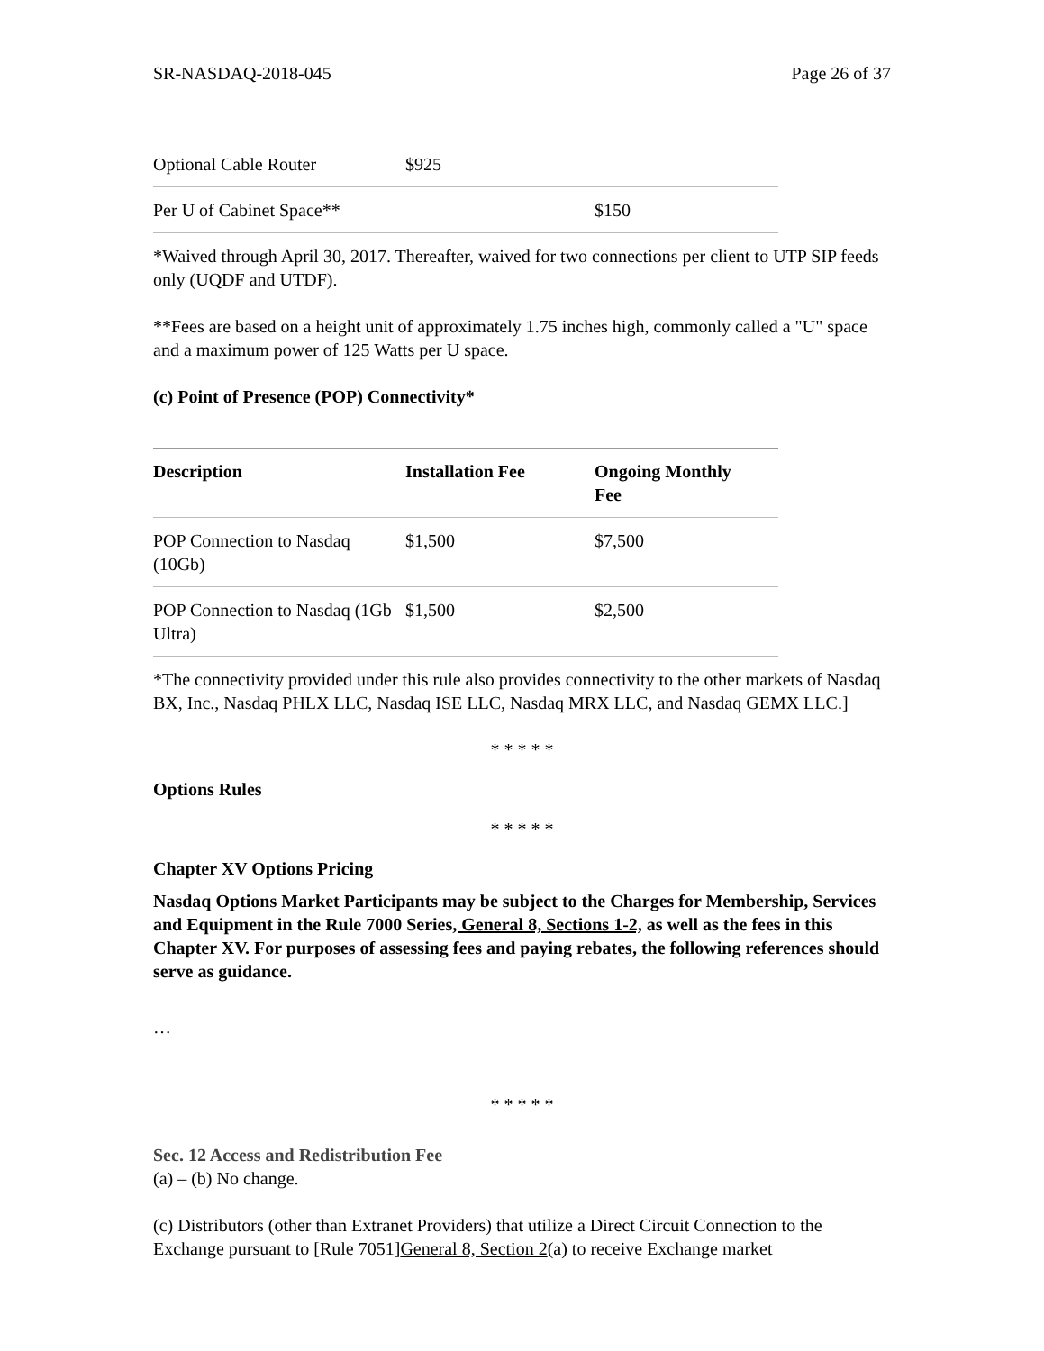SR-NASDAQ-2018-045 Page 26 of 37
| Optional Cable Router | $925 | |
| Per U of Cabinet Space** | | $150 |
*Waived through April 30, 2017. Thereafter, waived for two connections per client to UTP SIP feeds only (UQDF and UTDF).
**Fees are based on a height unit of approximately 1.75 inches high, commonly called a "U" space and a maximum power of 125 Watts per U space.
(c) Point of Presence (POP) Connectivity*
| Description | Installation Fee | Ongoing Monthly Fee |
| --- | --- | --- |
| POP Connection to Nasdaq (10Gb) | $1,500 | $7,500 |
| POP Connection to Nasdaq (1Gb Ultra) | $1,500 | $2,500 |
*The connectivity provided under this rule also provides connectivity to the other markets of Nasdaq BX, Inc., Nasdaq PHLX LLC, Nasdaq ISE LLC, Nasdaq MRX LLC, and Nasdaq GEMX LLC.]
* * * * *
Options Rules
* * * * *
Chapter XV Options Pricing
Nasdaq Options Market Participants may be subject to the Charges for Membership, Services and Equipment in the Rule 7000 Series, General 8, Sections 1-2, as well as the fees in this Chapter XV. For purposes of assessing fees and paying rebates, the following references should serve as guidance.
…
* * * * *
Sec. 12 Access and Redistribution Fee
(a) – (b) No change.
(c) Distributors (other than Extranet Providers) that utilize a Direct Circuit Connection to the Exchange pursuant to [Rule 7051]General 8, Section 2(a) to receive Exchange market